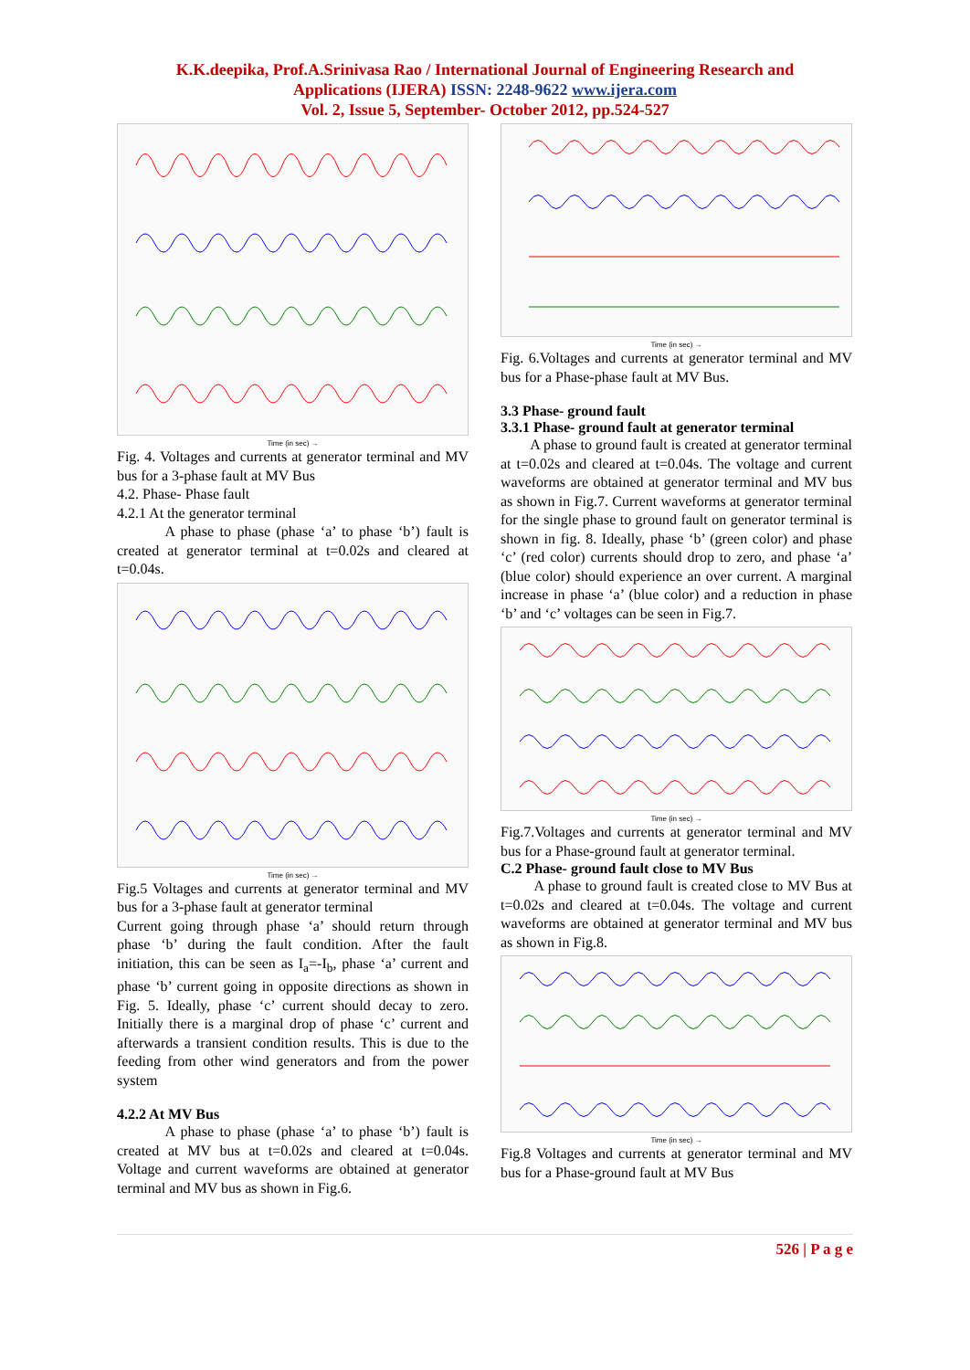K.K.deepika, Prof.A.Srinivasa Rao / International Journal of Engineering Research and
Applications (IJERA) ISSN: 2248-9622 www.ijera.com
Vol. 2, Issue 5, September- October 2012, pp.524-527
Time (in sec) →
Fig. 4. Voltages and currents at generator terminal and MV bus for a 3-phase fault at MV Bus
4.2. Phase- Phase fault
4.2.1 At the generator terminal
A phase to phase (phase ‘a’ to phase ‘b’) fault is created at generator terminal at t=0.02s and cleared at t=0.04s.
Time (in sec) →
Fig.5 Voltages and currents at generator terminal and MV bus for a 3-phase fault at generator terminal
Current going through phase ‘a’ should return through phase ‘b’ during the fault condition. After the fault initiation, this can be seen as I<sub>a</sub>=-I<sub>b</sub>, phase ‘a’ current and phase ‘b’ current going in opposite directions as shown in Fig. 5. Ideally, phase ‘c’ current should decay to zero. Initially there is a marginal drop of phase ‘c’ current and afterwards a transient condition results. This is due to the feeding from other wind generators and from the power system
4.2.2 At MV Bus
A phase to phase (phase ‘a’ to phase ‘b’) fault is created at MV bus at t=0.02s and cleared at t=0.04s. Voltage and current waveforms are obtained at generator terminal and MV bus as shown in Fig.6.
Time (in sec) →
Fig. 6.Voltages and currents at generator terminal and MV bus for a Phase-phase fault at MV Bus.
3.3 Phase- ground fault
3.3.1 Phase- ground fault at generator terminal
A phase to ground fault is created at generator terminal at t=0.02s and cleared at t=0.04s. The voltage and current waveforms are obtained at generator terminal and MV bus as shown in Fig.7. Current waveforms at generator terminal for the single phase to ground fault on generator terminal is shown in fig. 8. Ideally, phase ‘b’ (green color) and phase ‘c’ (red color) currents should drop to zero, and phase ‘a’ (blue color) should experience an over current. A marginal increase in phase ‘a’ (blue color) and a reduction in phase ‘b’ and ‘c’ voltages can be seen in Fig.7.
Time (in sec) →
Fig.7.Voltages and currents at generator terminal and MV bus for a Phase-ground fault at generator terminal.
C.2 Phase- ground fault close to MV Bus
A phase to ground fault is created close to MV Bus at t=0.02s and cleared at t=0.04s. The voltage and current waveforms are obtained at generator terminal and MV bus as shown in Fig.8.
Time (in sec) →
Fig.8 Voltages and currents at generator terminal and MV bus for a Phase-ground fault at MV Bus
526 | P a g e